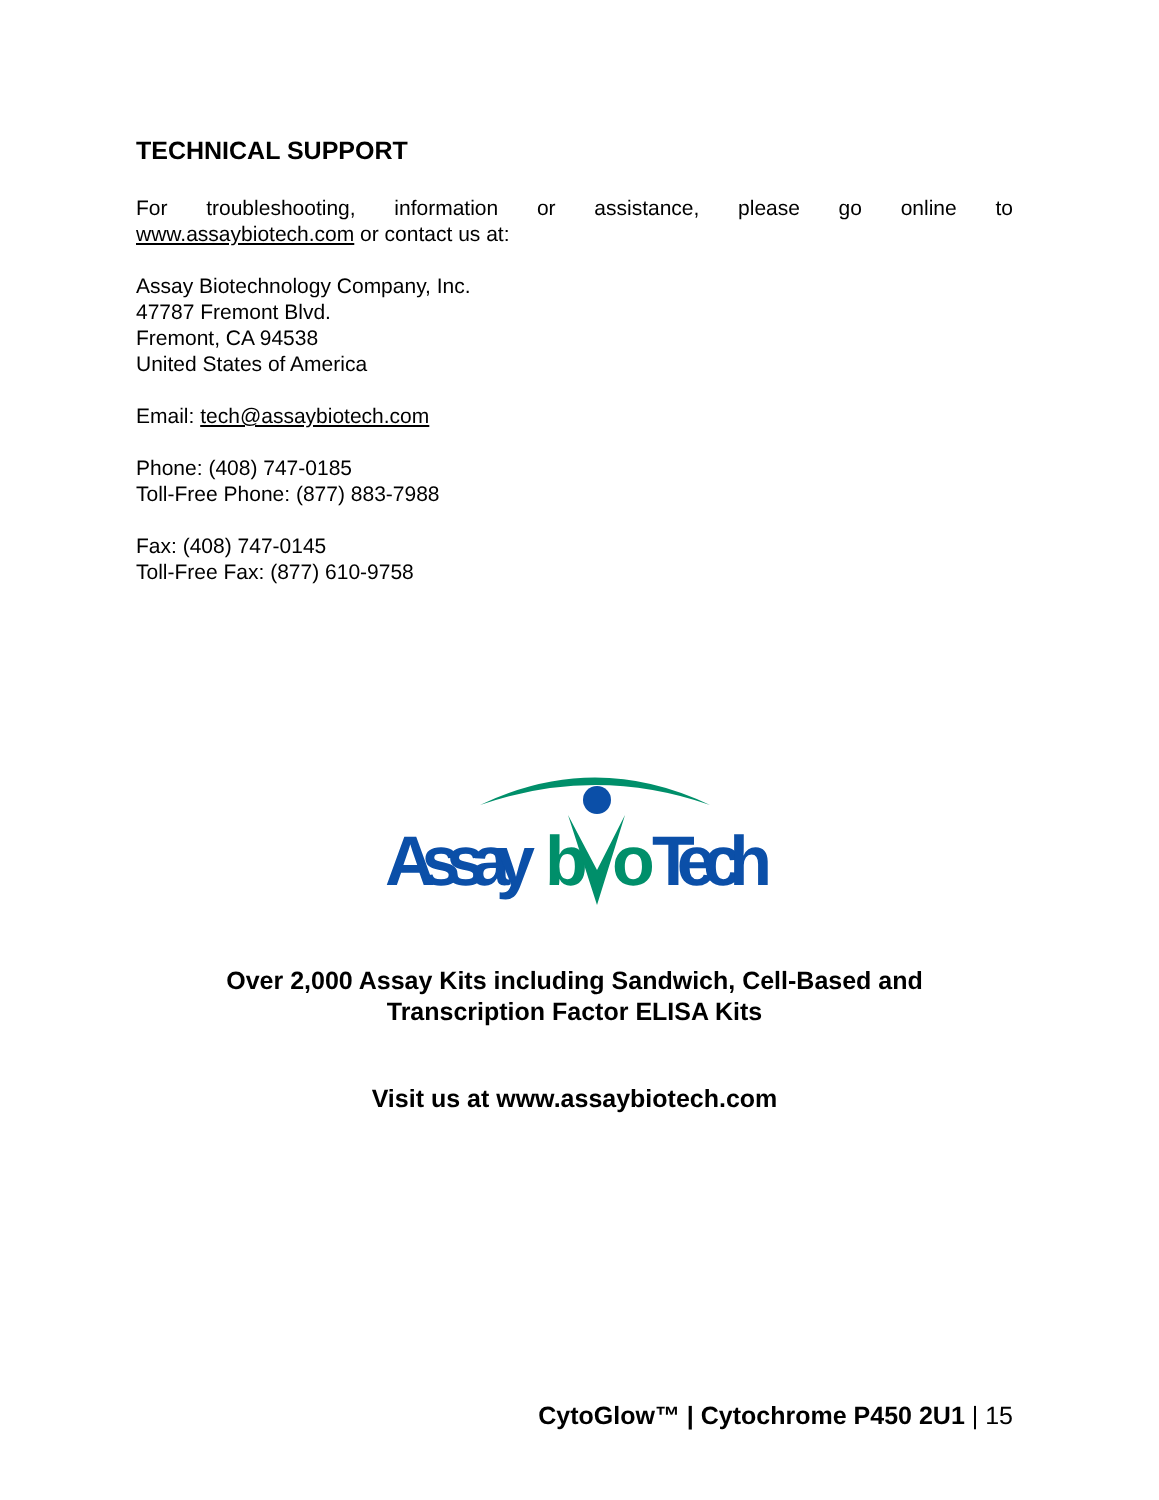TECHNICAL SUPPORT
For troubleshooting, information or assistance, please go online to
www.assaybiotech.com or contact us at:
Assay Biotechnology Company, Inc.
47787 Fremont Blvd.
Fremont, CA 94538
United States of America
Email: tech@assaybiotech.com
Phone: (408) 747-0185
Toll-Free Phone: (877) 883-7988
Fax: (408) 747-0145
Toll-Free Fax: (877) 610-9758
Assay
b
o
Tech
Over 2,000 Assay Kits including Sandwich, Cell-Based and
Transcription Factor ELISA Kits
Visit us at www.assaybiotech.com
CytoGlow™ | Cytochrome P450 2U1 | 15